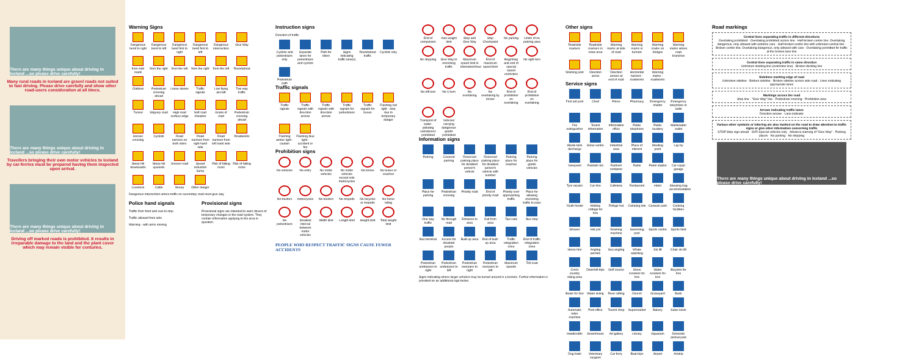There are many things unique about driving in Iceland ...so please drive carefully!
Many rural roads in Iceland are gravel roads not suited to fast driving. Please drive carefully and show other road-users consideration at all times.
There are many things unique about driving in Iceland ...so please drive carefully!
Travellers bringing their own motor vehicles to Iceland by car-ferries must be prepared having them inspected upon arrival.
There are many things unique about driving in Iceland ...so please drive carefully!
Driving off marked roads is prohibited. It results in irreparable damage to the land and the plant cover which may remain visible for centuries.
Warning Signs
Dangerous bend to right
Dangerous bend to left
Dangerous bend first to right
Dangerous bend first to left
Dangerous intersection
Give Way
from side roads
from the right
from the left
from the right
from the left
Roundabout
Children
Pedestrian crossing ahead
Loose stones
Traffic signals
Low flying aircraft
Two-way traffic
Tunnel
Slippery road
High road surface edge
Soft road shoulder
Grade of road
Pedestrian crossing ahead
Horses crossing
Cyclists
Road narrows on both sides
Road narrows from right hand side
Road narrows from left hand side
Roadworks
Steep hill downwards
Steep hill upwards
Uneven road
Speed reduction bump
Risk of falling rocks
Risk of falling rocks
Livestock
Cattle
Sheep
Other danger
Dangerous intersection where traffic on secondary road must give way
Police hand signals
Traffic from front and rear to stop
Traffic allowed from side
Warning - with arms moving
Provisional signs
Provisional signs are intended to warn drivers of temporary changes in the road system. They contain information applying to the area in question.
Instruction signs
Direction of traffic
Cyclists and pedestrians only
Separate lanes for pedestrians and cyclists
Path for riders
Signs indicating traffic lane(s)
Roundabout traffic
Cyclists only
Pedestrian path
Traffic signals
Traffic signals
Traffic signals with direction arrows
Traffic signals with direction arrows
Traffic signals for pedestrians
Traffic signals for buses
Flashing red light - stop due to temporary danger
Flashing amber light - caution
Flashing blue light - accident or fire
Prohibition signs
No vehicles
No entry
No motor vehicles
No motor vehicles except solo motorcycles
No lorries
No buses or coaches
No tractors
motorcycles
No tractors
No mopeds
No bicycles or mopeds
No horse riding
No pedestrians
Smallest interval between motor vehicles
Width limit
Length limit
Height limit
Total weight limit
PEOPLE WHO RESPECT TRAFFIC SIGNS CAUSE FEWER ACCIDENTS
End of compulsion
Axle weight limit
Stop and Give Way
Stop Checkpoint
No parking
Limits of no parking area
No stopping
Give Way to oncoming traffic
Maximum speed limit in kilometres/hour
End of maximum speed limit
Beginning and end of special speed restriction
No right turn
No left turn
No U-turn
No overtaking
No overtaking by lorries
End of prohibition on overtaking
End of prohibition on overtaking
Transport of water-polluting substances prohibited
Vehicles carrying dangerous goods prohibited
Information signs
Parking
Covered parking
Reserved parking place for disabled person's vehicle
Reserved parking place for disabled person's vehicle with number
Parking place for coaches
Parking place for goods vehicles
Place for parking
Pedestrian crossing
Priority road
End of priority road
Priority over approaching traffic
Place for allowing oncoming traffic to pass
One way traffic
No through road
Entrance to area
Exit from area
Taxi rank
Bus stop
Bus terminal
Access for disabled people
Built-up area
End of built-up area
Traffic integration zone
End of traffic integration zone
Pedestrian underpass to right
Pedestrian underpass to left
Pedestrian overpass to right
Pedestrian overpass to left
Maximum speeds
Toll road
Signs indicating where larger vehicles may be turned around in a tunnels. Further information is provided on an additional sign below.
Other signs
Roadside markers
Roadside markers in snow area
Warning marks at side of road
Warning marks in tunnels
Warning marks on bridges
Warning marks where road branches
Warning post
Direction arrow
Direction arrows at end of road
Horizontal barriers - roadworks
Warning marks - roadworks
Service signs
First aid post
Chief
Police
Pharmacy
Emergency shelter
Emergency telephone or radio
Fire extinguisher
Tourist information
Information office
Public telephone
Public lavatory
Wastewater outlet
Waste tank discharge
Snow centre
Industrial area
Place of interest
Meeting point
Lay-by
Viewpoint
Rubbish bin
Rubbish container
Radio
Petrol station
Car repair garage
Tyre repairs
Car hire
Cafeteria
Restaurant
Hotel
Sleeping bag accommodation
Youth hostel
Holiday cottage for hire
Refuge hut
Camping site
Caravan park
Cooking facilities
Shower
Hot pot
Washing machine
Swimming pool
Sports centre
Sports field
Horse hire
Angling permits
Sea angling
Whale watching
Ski lift
Chair ski lift
Cross country skiing area
Downhill trips
Golf course
Snow scooters for hire
Water scooters for hire
Bicycles for hire
Boats for hire
Water skiing
River rafting
Church
Graveyard
Bank
Automatic teller machine
Post office
Tourist shop
Supermarket
Bakery
Sales kiosk
Handicrafts
Greenhouse
Art gallery
Library
Aquarium
Domestic animal park
Dog hotel
Veterinary surgeon
Car ferry
Boat trips
Airport
Airstrip
Road markings
Central lines separating traffic in different directions
Overtaking prohibited · Overtaking prohibited across line · Half-broken centre line. Overtaking dangerous, only allowed with extreme care · Half-broken centre line with unbroken central line · Broken centre line. Overtaking dangerous, only allowed with care · Overtaking permitted for traffic at the broken lane line
Central lines separating traffic in same direction
Unbroken dividing line (restriction line) · Broken dividing line
Sidelines marking edge of road
Unbroken sideline · Broken sideline · Broken sideline across side road · Lines indicating appropriate lanes
Markings across the road
Stop line · "Give Way" line · Pedestrian crossing · Prohibition area
Arrows indicating traffic lanes
Direction arrows · Lane indicator
Various other symbols or lettering are also marked on the road to draw attention to traffic signs or give other information concerning traffic
STOP Stop sign ahead · SVR Special vehicles only · Advance warning of "Give Way" · Parking places · No parking · No stopping
There are many things unique about driving in Iceland ...so please drive carefully!